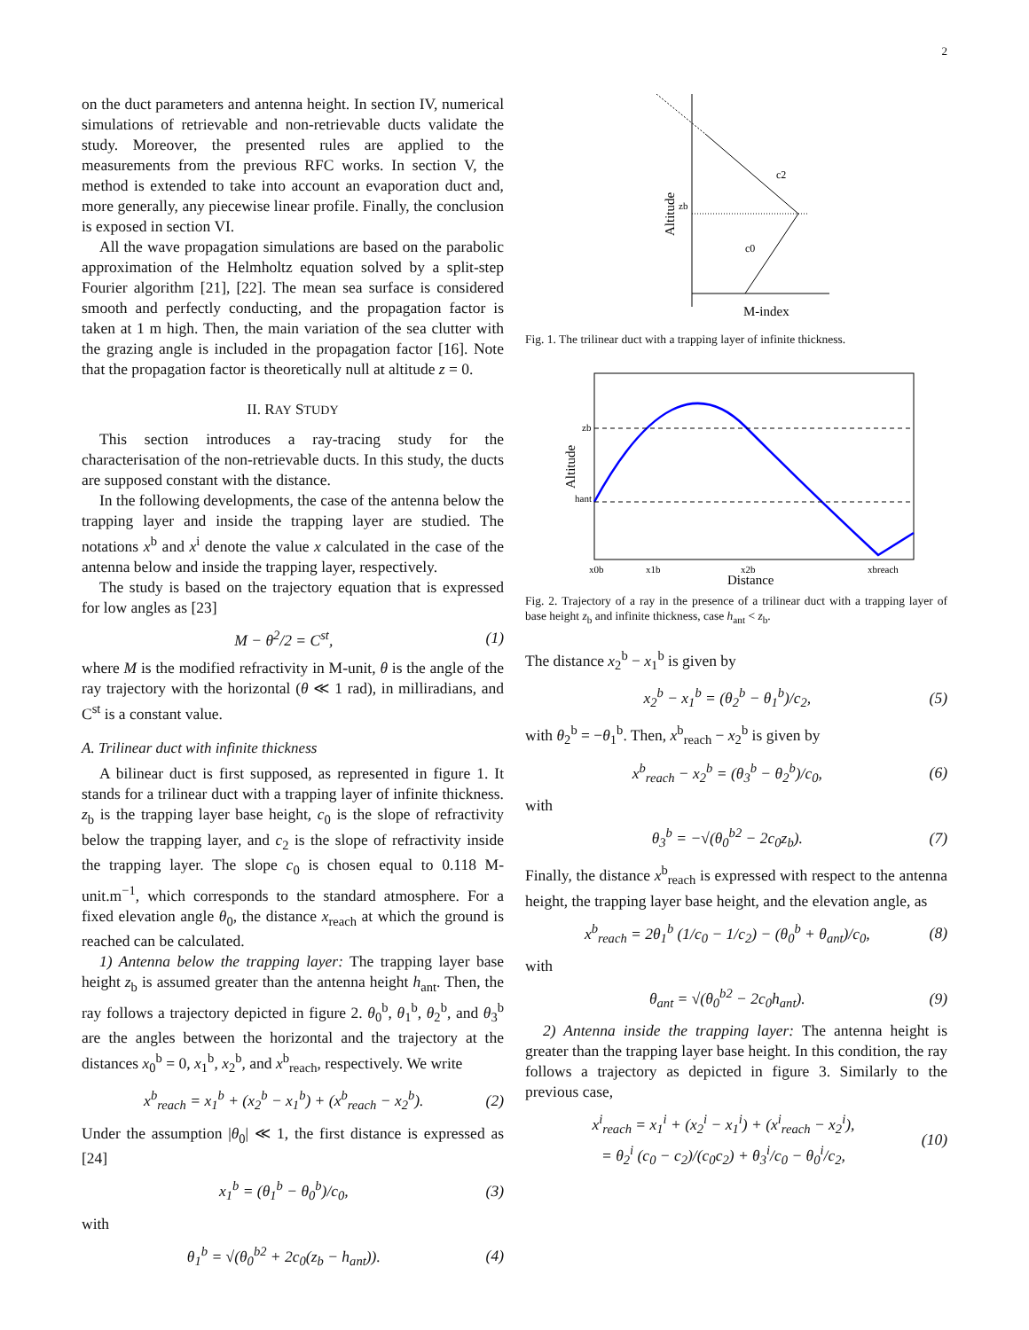2
on the duct parameters and antenna height. In section IV, numerical simulations of retrievable and non-retrievable ducts validate the study. Moreover, the presented rules are applied to the measurements from the previous RFC works. In section V, the method is extended to take into account an evaporation duct and, more generally, any piecewise linear profile. Finally, the conclusion is exposed in section VI.
All the wave propagation simulations are based on the parabolic approximation of the Helmholtz equation solved by a split-step Fourier algorithm [21], [22]. The mean sea surface is considered smooth and perfectly conducting, and the propagation factor is taken at 1 m high. Then, the main variation of the sea clutter with the grazing angle is included in the propagation factor [16]. Note that the propagation factor is theoretically null at altitude z = 0.
II. RAY STUDY
This section introduces a ray-tracing study for the characterisation of the non-retrievable ducts. In this study, the ducts are supposed constant with the distance.
In the following developments, the case of the antenna below the trapping layer and inside the trapping layer are studied. The notations x<sup>b</sup> and x<sup>i</sup> denote the value x calculated in the case of the antenna below and inside the trapping layer, respectively.
The study is based on the trajectory equation that is expressed for low angles as [23]
M − θ<sup>2</sup>/2 = C<sup>st</sup>, (1)
where M is the modified refractivity in M-unit, θ is the angle of the ray trajectory with the horizontal (θ ≪ 1 rad), in milliradians, and C<sup>st</sup> is a constant value.
A. Trilinear duct with infinite thickness
A bilinear duct is first supposed, as represented in figure 1. It stands for a trilinear duct with a trapping layer of infinite thickness. z<sub>b</sub> is the trapping layer base height, c<sub>0</sub> is the slope of refractivity below the trapping layer, and c<sub>2</sub> is the slope of refractivity inside the trapping layer. The slope c<sub>0</sub> is chosen equal to 0.118 M-unit.m<sup>−1</sup>, which corresponds to the standard atmosphere. For a fixed elevation angle θ<sub>0</sub>, the distance x<sub>reach</sub> at which the ground is reached can be calculated.
1) Antenna below the trapping layer: The trapping layer base height z<sub>b</sub> is assumed greater than the antenna height h<sub>ant</sub>. Then, the ray follows a trajectory depicted in figure 2. θ<sub>0</sub><sup>b</sup>, θ<sub>1</sub><sup>b</sup>, θ<sub>2</sub><sup>b</sup>, and θ<sub>3</sub><sup>b</sup> are the angles between the horizontal and the trajectory at the distances x<sub>0</sub><sup>b</sup> = 0, x<sub>1</sub><sup>b</sup>, x<sub>2</sub><sup>b</sup>, and x<sup>b</sup><sub>reach</sub>, respectively. We write
x<sup>b</sup><sub>reach</sub> = x<sub>1</sub><sup>b</sup> + (x<sub>2</sub><sup>b</sup> − x<sub>1</sub><sup>b</sup>) + (x<sup>b</sup><sub>reach</sub> − x<sub>2</sub><sup>b</sup>). (2)
Under the assumption |θ<sub>0</sub>| ≪ 1, the first distance is expressed as [24]
x<sub>1</sub><sup>b</sup> = (θ<sub>1</sub><sup>b</sup> − θ<sub>0</sub><sup>b</sup>)/c<sub>0</sub>, (3)
with
θ<sub>1</sub><sup>b</sup> = √(θ<sub>0</sub><sup>b2</sup> + 2c<sub>0</sub>(z<sub>b</sub> − h<sub>ant</sub>)). (4)
c2
c0
zb
Altitude
M-index
Fig. 1. The trilinear duct with a trapping layer of infinite thickness.
zb
hant
Altitude
x0b
x1b
x2b
xbreach
Distance
Fig. 2. Trajectory of a ray in the presence of a trilinear duct with a trapping layer of base height z<sub>b</sub> and infinite thickness, case h<sub>ant</sub> < z<sub>b</sub>.
The distance x<sub>2</sub><sup>b</sup> − x<sub>1</sub><sup>b</sup> is given by
x<sub>2</sub><sup>b</sup> − x<sub>1</sub><sup>b</sup> = (θ<sub>2</sub><sup>b</sup> − θ<sub>1</sub><sup>b</sup>)/c<sub>2</sub>, (5)
with θ<sub>2</sub><sup>b</sup> = −θ<sub>1</sub><sup>b</sup>. Then, x<sup>b</sup><sub>reach</sub> − x<sub>2</sub><sup>b</sup> is given by
x<sup>b</sup><sub>reach</sub> − x<sub>2</sub><sup>b</sup> = (θ<sub>3</sub><sup>b</sup> − θ<sub>2</sub><sup>b</sup>)/c<sub>0</sub>, (6)
with
θ<sub>3</sub><sup>b</sup> = −√(θ<sub>0</sub><sup>b2</sup> − 2c<sub>0</sub>z<sub>b</sub>). (7)
Finally, the distance x<sup>b</sup><sub>reach</sub> is expressed with respect to the antenna height, the trapping layer base height, and the elevation angle, as
x<sup>b</sup><sub>reach</sub> = 2θ<sub>1</sub><sup>b</sup> (1/c<sub>0</sub> − 1/c<sub>2</sub>) − (θ<sub>0</sub><sup>b</sup> + θ<sub>ant</sub>)/c<sub>0</sub>, (8)
with
θ<sub>ant</sub> = √(θ<sub>0</sub><sup>b2</sup> − 2c<sub>0</sub>h<sub>ant</sub>). (9)
2) Antenna inside the trapping layer: The antenna height is greater than the trapping layer base height. In this condition, the ray follows a trajectory as depicted in figure 3. Similarly to the previous case,
x<sup>i</sup><sub>reach</sub> = x<sub>1</sub><sup>i</sup> + (x<sub>2</sub><sup>i</sup> − x<sub>1</sub><sup>i</sup>) + (x<sup>i</sup><sub>reach</sub> − x<sub>2</sub><sup>i</sup>),
= θ<sub>2</sub><sup>i</sup> (c<sub>0</sub> − c<sub>2</sub>)/(c<sub>0</sub>c<sub>2</sub>) + θ<sub>3</sub><sup>i</sup>/c<sub>0</sub> − θ<sub>0</sub><sup>i</sup>/c<sub>2</sub>, (10)